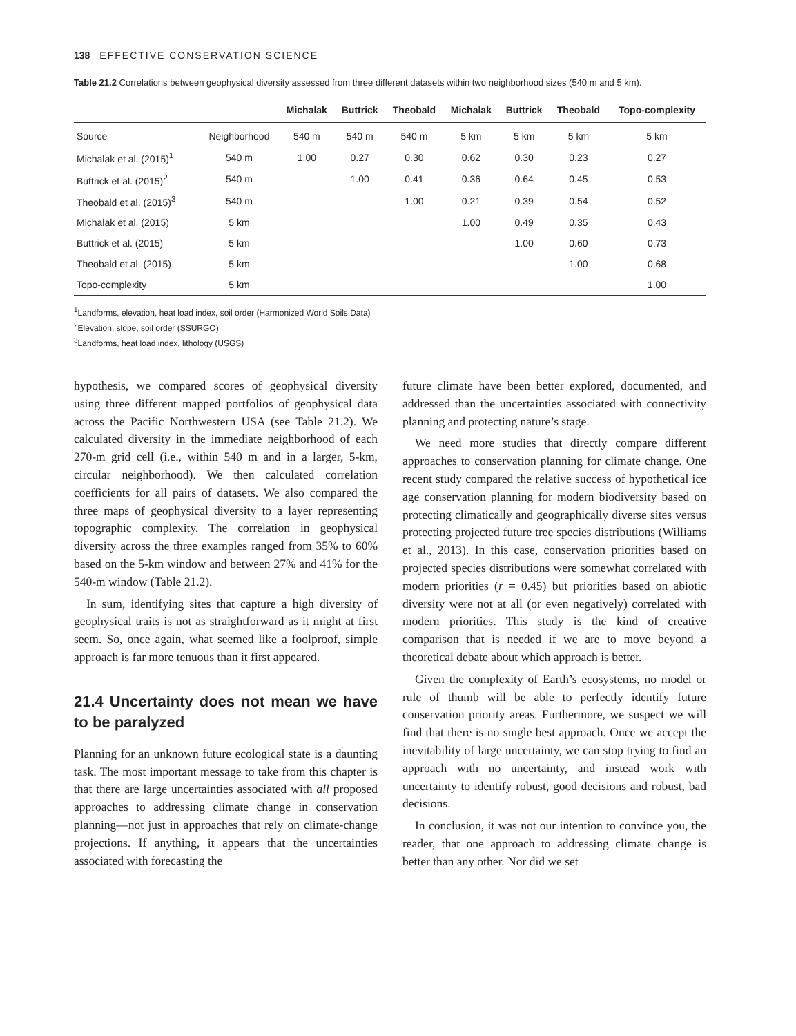138 EFFECTIVE CONSERVATION SCIENCE
Table 21.2 Correlations between geophysical diversity assessed from three different datasets within two neighborhood sizes (540 m and 5 km).
| | | Michalak | Buttrick | Theobald | Michalak | Buttrick | Theobald | Topo-complexity |
| --- | --- | --- | --- | --- | --- | --- | --- | --- |
| Source | Neighborhood | 540 m | 540 m | 540 m | 5 km | 5 km | 5 km | 5 km |
| Michalak et al. (2015)<sup>1</sup> | 540 m | 1.00 | 0.27 | 0.30 | 0.62 | 0.30 | 0.23 | 0.27 |
| Buttrick et al. (2015)<sup>2</sup> | 540 m | | 1.00 | 0.41 | 0.36 | 0.64 | 0.45 | 0.53 |
| Theobald et al. (2015)<sup>3</sup> | 540 m | | | 1.00 | 0.21 | 0.39 | 0.54 | 0.52 |
| Michalak et al. (2015) | 5 km | | | | 1.00 | 0.49 | 0.35 | 0.43 |
| Buttrick et al. (2015) | 5 km | | | | | 1.00 | 0.60 | 0.73 |
| Theobald et al. (2015) | 5 km | | | | | | 1.00 | 0.68 |
| Topo-complexity | 5 km | | | | | | | 1.00 |
<sup>1</sup> Landforms, elevation, heat load index, soil order (Harmonized World Soils Data)
<sup>2</sup> Elevation, slope, soil order (SSURGO)
<sup>3</sup> Landforms, heat load index, lithology (USGS)
hypothesis, we compared scores of geophysical diversity using three different mapped portfolios of geophysical data across the Pacific Northwestern USA (see Table 21.2). We calculated diversity in the immediate neighborhood of each 270-m grid cell (i.e., within 540 m and in a larger, 5-km, circular neighborhood). We then calculated correlation coefficients for all pairs of datasets. We also compared the three maps of geophysical diversity to a layer representing topographic complexity. The correlation in geophysical diversity across the three examples ranged from 35% to 60% based on the 5-km window and between 27% and 41% for the 540-m window (Table 21.2).
In sum, identifying sites that capture a high diversity of geophysical traits is not as straightforward as it might at first seem. So, once again, what seemed like a foolproof, simple approach is far more tenuous than it first appeared.
21.4 Uncertainty does not mean we have to be paralyzed
Planning for an unknown future ecological state is a daunting task. The most important message to take from this chapter is that there are large uncertainties associated with all proposed approaches to addressing climate change in conservation planning—not just in approaches that rely on climate-change projections. If anything, it appears that the uncertainties associated with forecasting the
future climate have been better explored, documented, and addressed than the uncertainties associated with connectivity planning and protecting nature’s stage.
We need more studies that directly compare different approaches to conservation planning for climate change. One recent study compared the relative success of hypothetical ice age conservation planning for modern biodiversity based on protecting climatically and geographically diverse sites versus protecting projected future tree species distributions (Williams et al., 2013). In this case, conservation priorities based on projected species distributions were somewhat correlated with modern priorities (r = 0.45) but priorities based on abiotic diversity were not at all (or even negatively) correlated with modern priorities. This study is the kind of creative comparison that is needed if we are to move beyond a theoretical debate about which approach is better.
Given the complexity of Earth’s ecosystems, no model or rule of thumb will be able to perfectly identify future conservation priority areas. Furthermore, we suspect we will find that there is no single best approach. Once we accept the inevitability of large uncertainty, we can stop trying to find an approach with no uncertainty, and instead work with uncertainty to identify robust, good decisions and robust, bad decisions.
In conclusion, it was not our intention to convince you, the reader, that one approach to addressing climate change is better than any other. Nor did we set